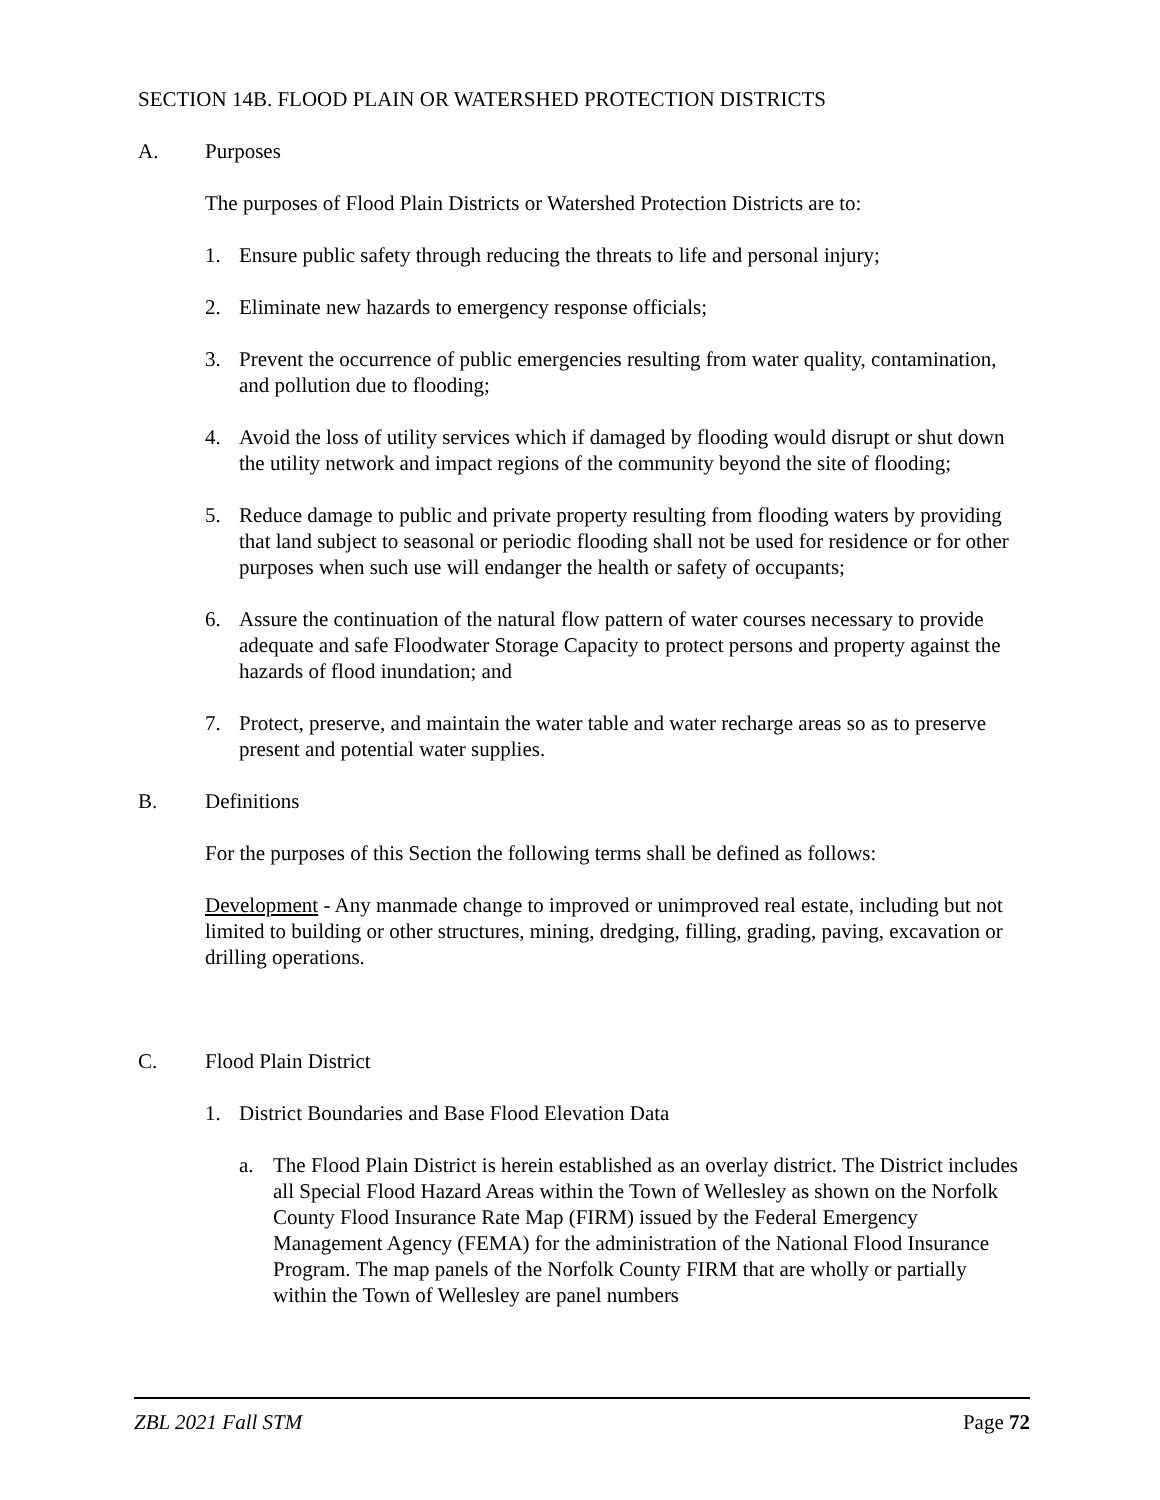SECTION 14B. FLOOD PLAIN OR WATERSHED PROTECTION DISTRICTS
A. Purposes
The purposes of Flood Plain Districts or Watershed Protection Districts are to:
1. Ensure public safety through reducing the threats to life and personal injury;
2. Eliminate new hazards to emergency response officials;
3. Prevent the occurrence of public emergencies resulting from water quality, contamination, and pollution due to flooding;
4. Avoid the loss of utility services which if damaged by flooding would disrupt or shut down the utility network and impact regions of the community beyond the site of flooding;
5. Reduce damage to public and private property resulting from flooding waters by providing that land subject to seasonal or periodic flooding shall not be used for residence or for other purposes when such use will endanger the health or safety of occupants;
6. Assure the continuation of the natural flow pattern of water courses necessary to provide adequate and safe Floodwater Storage Capacity to protect persons and property against the hazards of flood inundation; and
7. Protect, preserve, and maintain the water table and water recharge areas so as to preserve present and potential water supplies.
B. Definitions
For the purposes of this Section the following terms shall be defined as follows:
Development - Any manmade change to improved or unimproved real estate, including but not limited to building or other structures, mining, dredging, filling, grading, paving, excavation or drilling operations.
C. Flood Plain District
1. District Boundaries and Base Flood Elevation Data
a. The Flood Plain District is herein established as an overlay district. The District includes all Special Flood Hazard Areas within the Town of Wellesley as shown on the Norfolk County Flood Insurance Rate Map (FIRM) issued by the Federal Emergency Management Agency (FEMA) for the administration of the National Flood Insurance Program. The map panels of the Norfolk County FIRM that are wholly or partially within the Town of Wellesley are panel numbers
ZBL 2021 Fall STM Page 72